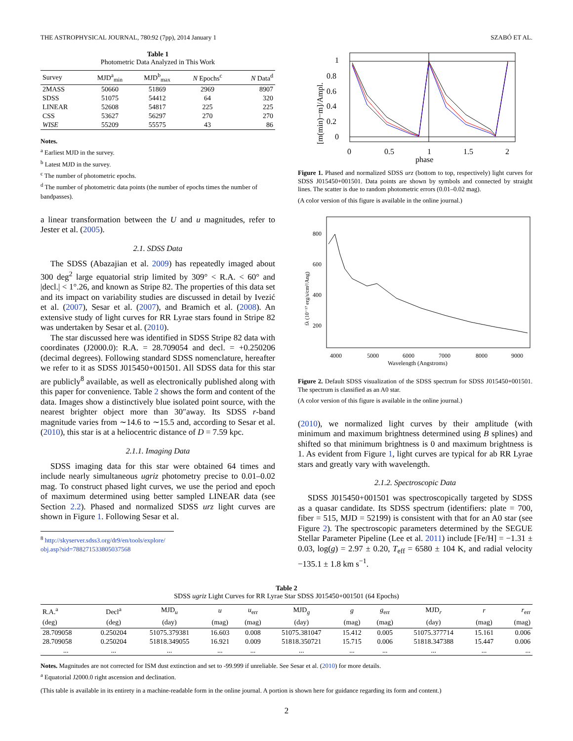THE ASTROPHYSICAL JOURNAL, 780:92 (7pp), 2014 January 1 SZABÓ ET AL.
Table 1
Photometric Data Analyzed in This Work
| Survey | MJD<sup>a</sup><sub>min</sub> | MJD<sup>b</sup><sub>max</sub> | N Epochs<sup>c</sup> | N Data<sup>d</sup> |
| --- | --- | --- | --- | --- |
| 2MASS | 50660 | 51869 | 2969 | 8907 |
| SDSS | 51075 | 54412 | 64 | 320 |
| LINEAR | 52608 | 54817 | 225 | 225 |
| CSS | 53627 | 56297 | 270 | 270 |
| WISE | 55209 | 55575 | 43 | 86 |
Notes.
<sup>a</sup> Earliest MJD in the survey.
<sup>b</sup> Latest MJD in the survey.
<sup>c</sup> The number of photometric epochs.
<sup>d</sup> The number of photometric data points (the number of epochs times the number of bandpasses).
a linear transformation between the U and u magnitudes, refer to Jester et al. (2005).
2.1. SDSS Data
The SDSS (Abazajian et al. 2009) has repeatedly imaged about 300 deg<sup>2</sup> large equatorial strip limited by 309° < R.A. < 60° and |decl.| < 1°.26, and known as Stripe 82. The properties of this data set and its impact on variability studies are discussed in detail by Ivezić et al. (2007), Sesar et al. (2007), and Bramich et al. (2008). An extensive study of light curves for RR Lyrae stars found in Stripe 82 was undertaken by Sesar et al. (2010).
The star discussed here was identified in SDSS Stripe 82 data with coordinates (J2000.0): R.A. = 28.709054 and decl. = +0.250206 (decimal degrees). Following standard SDSS nomenclature, hereafter we refer to it as SDSS J015450+001501. All SDSS data for this star are publicly<sup>8</sup> available, as well as electronically published along with this paper for convenience. Table 2 shows the form and content of the data. Images show a distinctively blue isolated point source, with the nearest brighter object more than 30″away. Its SDSS r-band magnitude varies from ∼14.6 to ∼15.5 and, according to Sesar et al. (2010), this star is at a heliocentric distance of D = 7.59 kpc.
2.1.1. Imaging Data
SDSS imaging data for this star were obtained 64 times and include nearly simultaneous ugriz photometry precise to 0.01–0.02 mag. To construct phased light curves, we use the period and epoch of maximum determined using better sampled LINEAR data (see Section 2.2). Phased and normalized SDSS urz light curves are shown in Figure 1. Following Sesar et al.
<sup>8</sup> http://skyserver.sdss3.org/dr9/en/tools/explore/ obj.asp?sid=788271533805037568
1
0.8
0.6
0.4
0.2
0
0
0.5
1
1.5
2
phase
[m(min)−m]/Ampl.
Figure 1. Phased and normalized SDSS urz (bottom to top, respectively) light curves for SDSS J015450+001501. Data points are shown by symbols and connected by straight lines. The scatter is due to random photometric errors (0.01–0.02 mag).
(A color version of this figure is available in the online journal.)
800
600
400
200
4000
5000
6000
7000
8000
9000
Wavelength (Angstroms)
fλ (10⁻¹⁷ erg/s/cm²/Ang)
Figure 2. Default SDSS visualization of the SDSS spectrum for SDSS J015450+001501. The spectrum is classified as an A0 star.
(A color version of this figure is available in the online journal.)
(2010), we normalized light curves by their amplitude (with minimum and maximum brightness determined using B splines) and shifted so that minimum brightness is 0 and maximum brightness is 1. As evident from Figure 1, light curves are typical for ab RR Lyrae stars and greatly vary with wavelength.
2.1.2. Spectroscopic Data
SDSS J015450+001501 was spectroscopically targeted by SDSS as a quasar candidate. Its SDSS spectrum (identifiers: plate = 700, fiber = 515, MJD = 52199) is consistent with that for an A0 star (see Figure 2). The spectroscopic parameters determined by the SEGUE Stellar Parameter Pipeline (Lee et al. 2011) include [Fe/H] = −1.31 ± 0.03, log(g) = 2.97 ± 0.20, T<sub>eff</sub> = 6580 ± 104 K, and radial velocity −135.1 ± 1.8 km s<sup>−1</sup>.
Table 2
SDSS ugriz Light Curves for RR Lyrae Star SDSS J015450+001501 (64 Epochs)
| R.A.<sup>a</sup> | Decl<sup>a</sup> | MJD<sub>u</sub> | u | u<sub>err</sub> | MJD<sub>g</sub> | g | g<sub>err</sub> | MJD<sub>r</sub> | r | r<sub>err</sub> |
| --- | --- | --- | --- | --- | --- | --- | --- | --- | --- | --- |
| (deg) | (deg) | (day) | (mag) | (mag) | (day) | (mag) | (mag) | (day) | (mag) | (mag) |
| 28.709058 | 0.250204 | 51075.379381 | 16.603 | 0.008 | 51075.381047 | 15.412 | 0.005 | 51075.377714 | 15.161 | 0.006 |
| 28.709058 | 0.250204 | 51818.349055 | 16.921 | 0.009 | 51818.350721 | 15.715 | 0.006 | 51818.347388 | 15.447 | 0.006 |
| ... | ... | ... | ... | ... | ... | ... | ... | ... | ... | ... |
Notes. Magnitudes are not corrected for ISM dust extinction and set to -99.999 if unreliable. See Sesar et al. (2010) for more details.
<sup>a</sup> Equatorial J2000.0 right ascension and declination.
(This table is available in its entirety in a machine-readable form in the online journal. A portion is shown here for guidance regarding its form and content.)
2